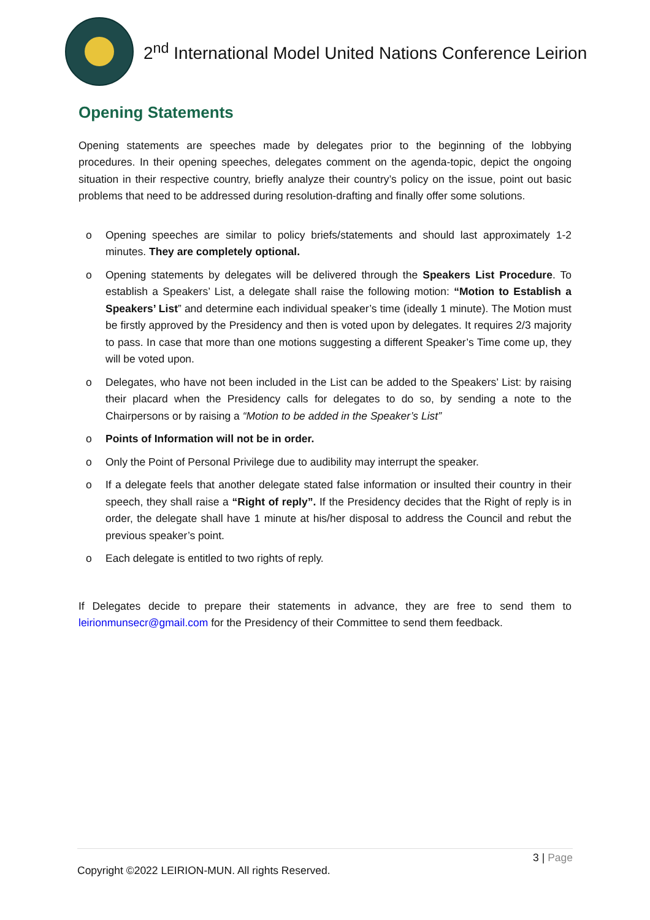2<sup>nd</sup> International Model United Nations Conference Leirion
Opening Statements
Opening statements are speeches made by delegates prior to the beginning of the lobbying procedures. In their opening speeches, delegates comment on the agenda-topic, depict the ongoing situation in their respective country, briefly analyze their country’s policy on the issue, point out basic problems that need to be addressed during resolution-drafting and finally offer some solutions.
o Opening speeches are similar to policy briefs/statements and should last approximately 1-2 minutes. They are completely optional.
o Opening statements by delegates will be delivered through the Speakers List Procedure. To establish a Speakers’ List, a delegate shall raise the following motion: “Motion to Establish a Speakers’ List” and determine each individual speaker’s time (ideally 1 minute). The Motion must be firstly approved by the Presidency and then is voted upon by delegates. It requires 2/3 majority to pass. In case that more than one motions suggesting a different Speaker’s Time come up, they will be voted upon.
o Delegates, who have not been included in the List can be added to the Speakers’ List: by raising their placard when the Presidency calls for delegates to do so, by sending a note to the Chairpersons or by raising a “Motion to be added in the Speaker’s List”
o Points of Information will not be in order.
o Only the Point of Personal Privilege due to audibility may interrupt the speaker.
o If a delegate feels that another delegate stated false information or insulted their country in their speech, they shall raise a “Right of reply”. If the Presidency decides that the Right of reply is in order, the delegate shall have 1 minute at his/her disposal to address the Council and rebut the previous speaker’s point.
o Each delegate is entitled to two rights of reply.
If Delegates decide to prepare their statements in advance, they are free to send them to leirionmunsecr@gmail.com for the Presidency of their Committee to send them feedback.
3 | Page
Copyright ©2022 LEIRION-MUN. All rights Reserved.